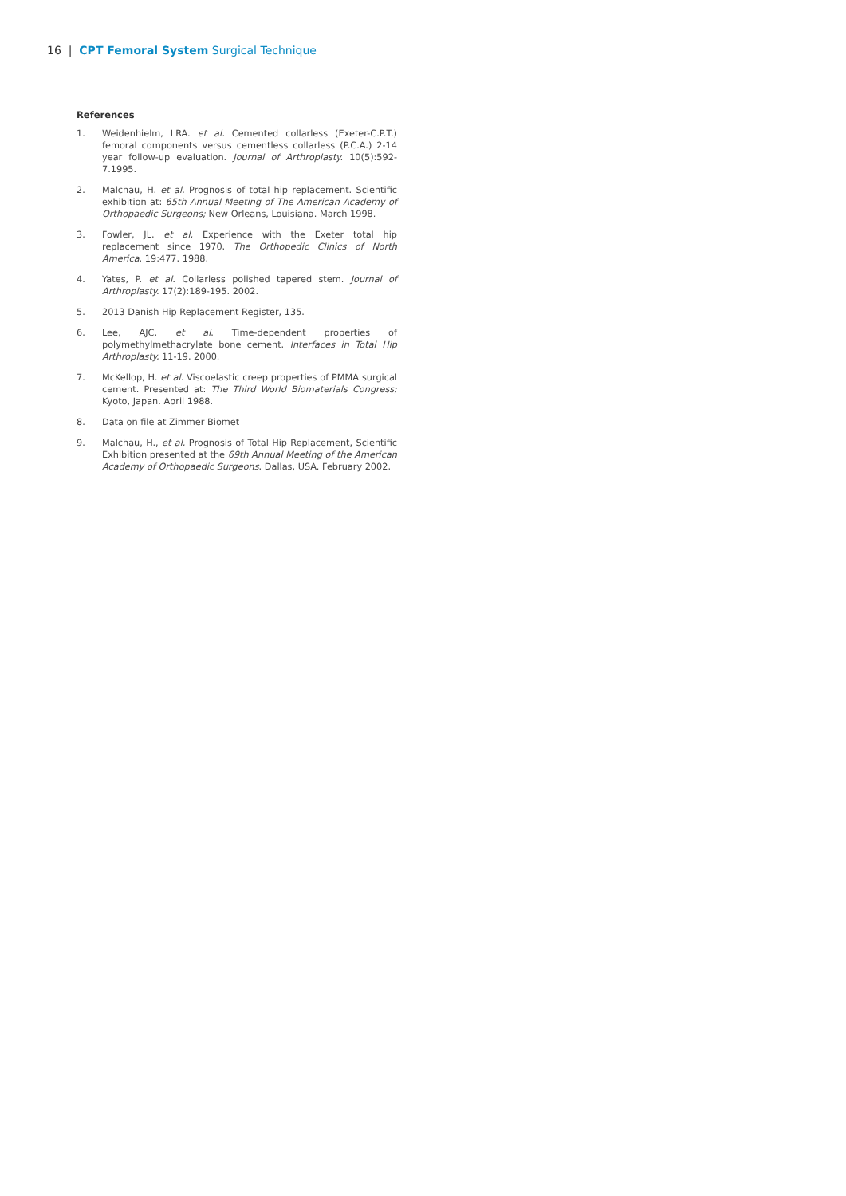16 | CPT Femoral System Surgical Technique
References
1. Weidenhielm, LRA. et al. Cemented collarless (Exeter-C.P.T.) femoral components versus cementless collarless (P.C.A.) 2-14 year follow-up evaluation. Journal of Arthroplasty. 10(5):592-7.1995.
2. Malchau, H. et al. Prognosis of total hip replacement. Scientific exhibition at: 65th Annual Meeting of The American Academy of Orthopaedic Surgeons; New Orleans, Louisiana. March 1998.
3. Fowler, JL. et al. Experience with the Exeter total hip replacement since 1970. The Orthopedic Clinics of North America. 19:477. 1988.
4. Yates, P. et al. Collarless polished tapered stem. Journal of Arthroplasty. 17(2):189-195. 2002.
5. 2013 Danish Hip Replacement Register, 135.
6. Lee, AJC. et al. Time-dependent properties of polymethylmethacrylate bone cement. Interfaces in Total Hip Arthroplasty. 11-19. 2000.
7. McKellop, H. et al. Viscoelastic creep properties of PMMA surgical cement. Presented at: The Third World Biomaterials Congress; Kyoto, Japan. April 1988.
8. Data on file at Zimmer Biomet
9. Malchau, H., et al. Prognosis of Total Hip Replacement, Scientific Exhibition presented at the 69th Annual Meeting of the American Academy of Orthopaedic Surgeons. Dallas, USA. February 2002.